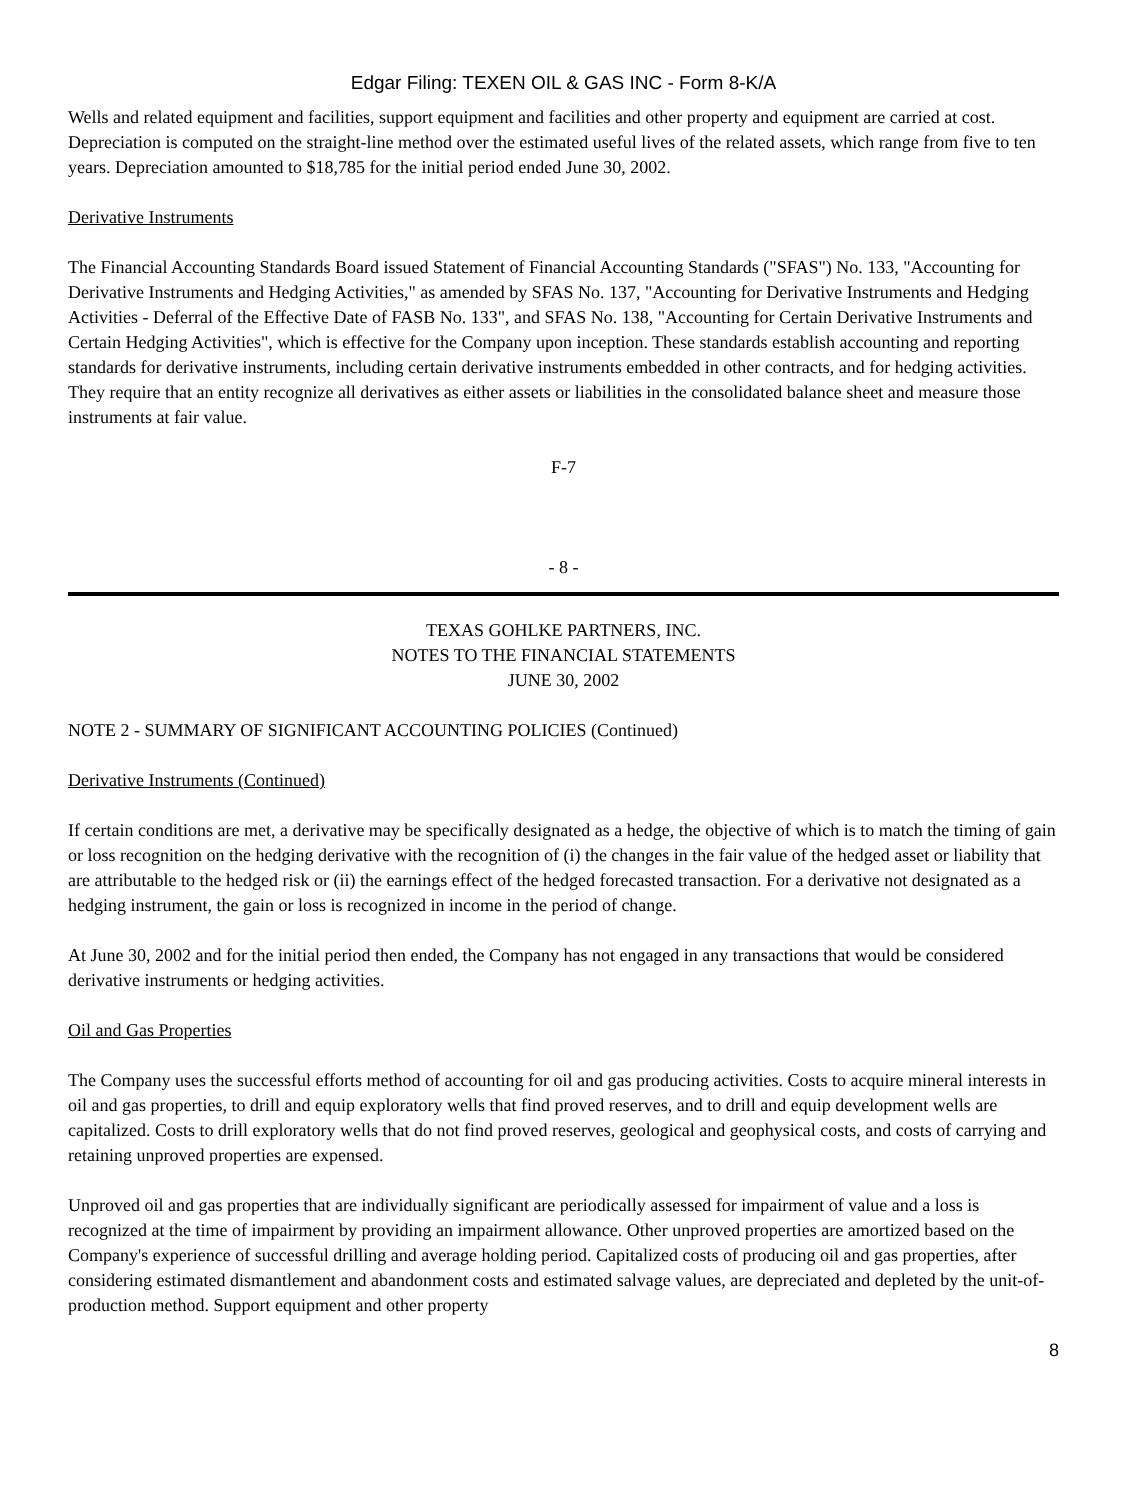Edgar Filing: TEXEN OIL & GAS INC - Form 8-K/A
Wells and related equipment and facilities, support equipment and facilities and other property and equipment are carried at cost. Depreciation is computed on the straight-line method over the estimated useful lives of the related assets, which range from five to ten years. Depreciation amounted to $18,785 for the initial period ended June 30, 2002.
Derivative Instruments
The Financial Accounting Standards Board issued Statement of Financial Accounting Standards ("SFAS") No. 133, "Accounting for Derivative Instruments and Hedging Activities," as amended by SFAS No. 137, "Accounting for Derivative Instruments and Hedging Activities - Deferral of the Effective Date of FASB No. 133", and SFAS No. 138, "Accounting for Certain Derivative Instruments and Certain Hedging Activities", which is effective for the Company upon inception. These standards establish accounting and reporting standards for derivative instruments, including certain derivative instruments embedded in other contracts, and for hedging activities. They require that an entity recognize all derivatives as either assets or liabilities in the consolidated balance sheet and measure those instruments at fair value.
F-7
- 8 -
TEXAS GOHLKE PARTNERS, INC.
NOTES TO THE FINANCIAL STATEMENTS
JUNE 30, 2002
NOTE 2 - SUMMARY OF SIGNIFICANT ACCOUNTING POLICIES (Continued)
Derivative Instruments (Continued)
If certain conditions are met, a derivative may be specifically designated as a hedge, the objective of which is to match the timing of gain or loss recognition on the hedging derivative with the recognition of (i) the changes in the fair value of the hedged asset or liability that are attributable to the hedged risk or (ii) the earnings effect of the hedged forecasted transaction. For a derivative not designated as a hedging instrument, the gain or loss is recognized in income in the period of change.
At June 30, 2002 and for the initial period then ended, the Company has not engaged in any transactions that would be considered derivative instruments or hedging activities.
Oil and Gas Properties
The Company uses the successful efforts method of accounting for oil and gas producing activities. Costs to acquire mineral interests in oil and gas properties, to drill and equip exploratory wells that find proved reserves, and to drill and equip development wells are capitalized. Costs to drill exploratory wells that do not find proved reserves, geological and geophysical costs, and costs of carrying and retaining unproved properties are expensed.
Unproved oil and gas properties that are individually significant are periodically assessed for impairment of value and a loss is recognized at the time of impairment by providing an impairment allowance. Other unproved properties are amortized based on the Company's experience of successful drilling and average holding period. Capitalized costs of producing oil and gas properties, after considering estimated dismantlement and abandonment costs and estimated salvage values, are depreciated and depleted by the unit-of-production method. Support equipment and other property
8